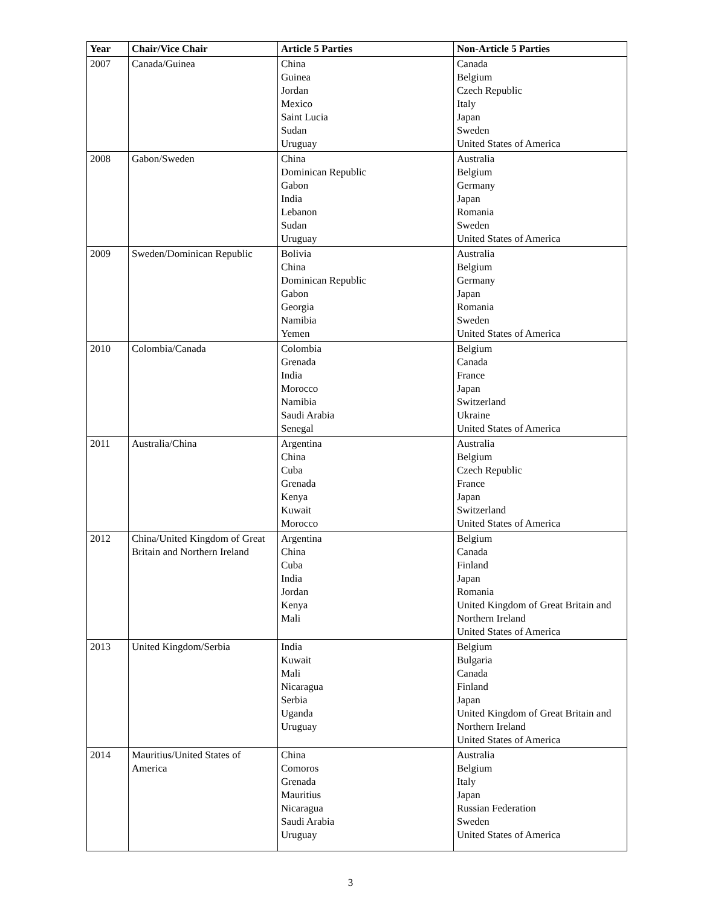| Year | Chair/Vice Chair | Article 5 Parties | Non-Article 5 Parties |
| --- | --- | --- | --- |
| 2007 | Canada/Guinea | China Guinea Jordan Mexico Saint Lucia Sudan Uruguay | Canada Belgium Czech Republic Italy Japan Sweden United States of America |
| 2008 | Gabon/Sweden | China Dominican Republic Gabon India Lebanon Sudan Uruguay | Australia Belgium Germany Japan Romania Sweden United States of America |
| 2009 | Sweden/Dominican Republic | Bolivia China Dominican Republic Gabon Georgia Namibia Yemen | Australia Belgium Germany Japan Romania Sweden United States of America |
| 2010 | Colombia/Canada | Colombia Grenada India Morocco Namibia Saudi Arabia Senegal | Belgium Canada France Japan Switzerland Ukraine United States of America |
| 2011 | Australia/China | Argentina China Cuba Grenada Kenya Kuwait Morocco | Australia Belgium Czech Republic France Japan Switzerland United States of America |
| 2012 | China/United Kingdom of Great Britain and Northern Ireland | Argentina China Cuba India Jordan Kenya Mali | Belgium Canada Finland Japan Romania United Kingdom of Great Britain and Northern Ireland United States of America |
| 2013 | United Kingdom/Serbia | India Kuwait Mali Nicaragua Serbia Uganda Uruguay | Belgium Bulgaria Canada Finland Japan United Kingdom of Great Britain and Northern Ireland United States of America |
| 2014 | Mauritius/United States of America | China Comoros Grenada Mauritius Nicaragua Saudi Arabia Uruguay | Australia Belgium Italy Japan Russian Federation Sweden United States of America |
3